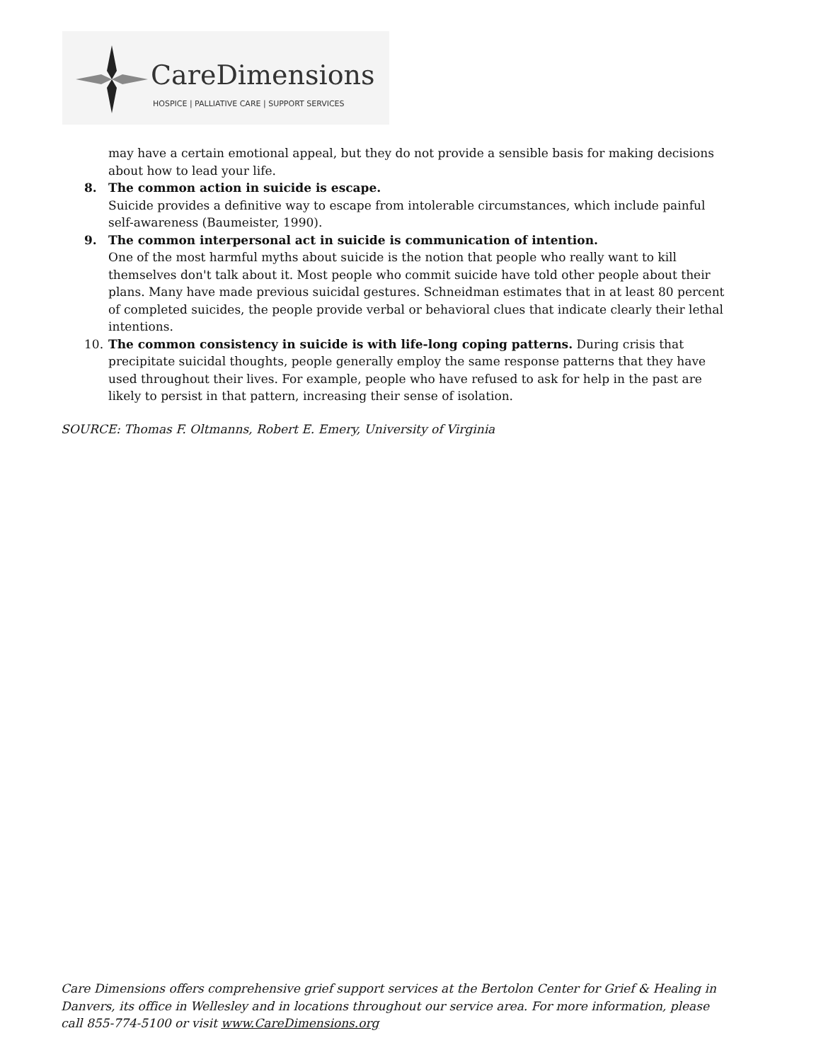CareDimensions
HOSPICE | PALLIATIVE CARE | SUPPORT SERVICES
may have a certain emotional appeal, but they do not provide a sensible basis for making decisions about how to lead your life.
8. The common action in suicide is escape.
Suicide provides a definitive way to escape from intolerable circumstances, which include painful self-awareness (Baumeister, 1990).
9. The common interpersonal act in suicide is communication of intention.
One of the most harmful myths about suicide is the notion that people who really want to kill themselves don't talk about it. Most people who commit suicide have told other people about their plans. Many have made previous suicidal gestures. Schneidman estimates that in at least 80 percent of completed suicides, the people provide verbal or behavioral clues that indicate clearly their lethal intentions.
10. The common consistency in suicide is with life-long coping patterns. During crisis that precipitate suicidal thoughts, people generally employ the same response patterns that they have used throughout their lives. For example, people who have refused to ask for help in the past are likely to persist in that pattern, increasing their sense of isolation.
SOURCE: Thomas F. Oltmanns, Robert E. Emery, University of Virginia
Care Dimensions offers comprehensive grief support services at the Bertolon Center for Grief & Healing in Danvers, its office in Wellesley and in locations throughout our service area. For more information, please call 855-774-5100 or visit www.CareDimensions.org